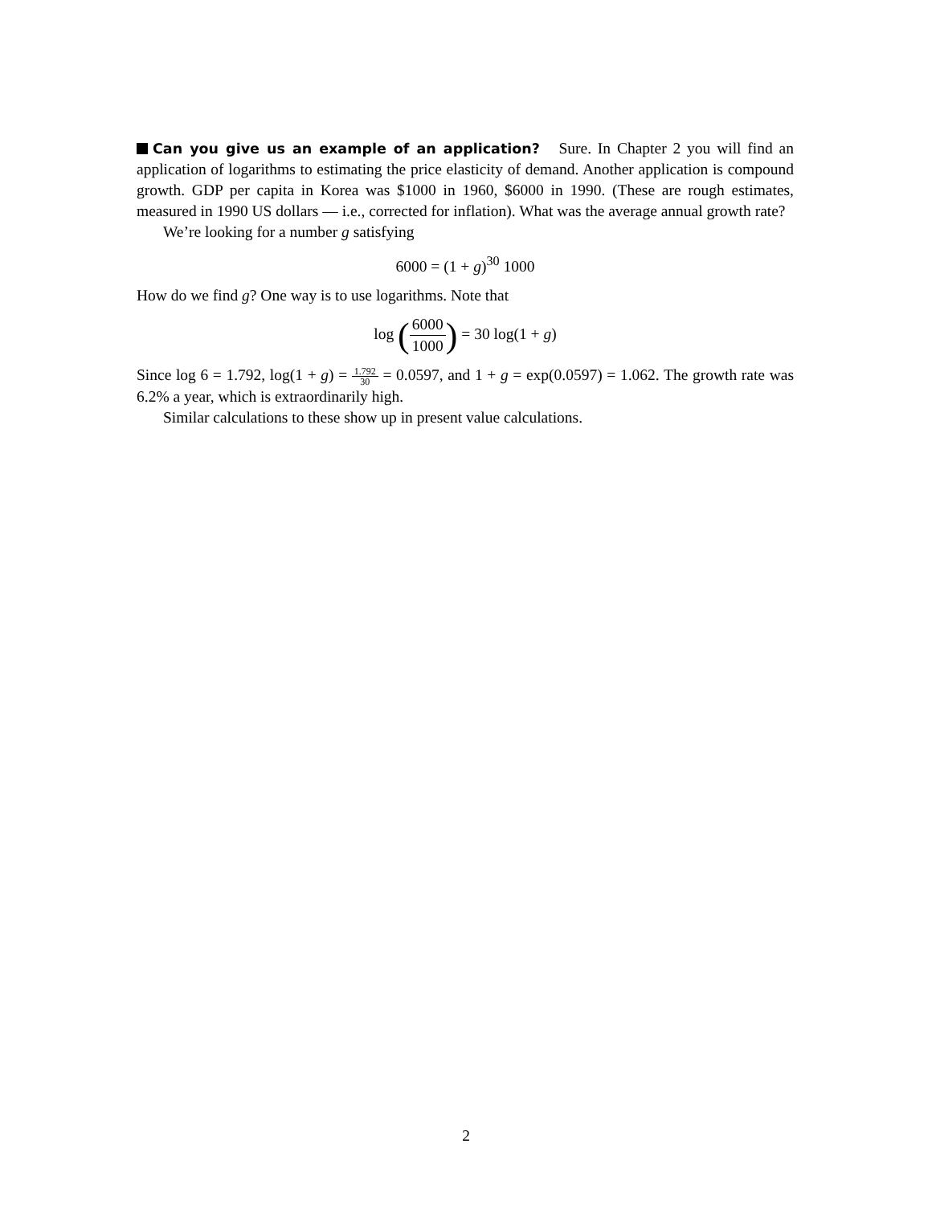Can you give us an example of an application? Sure. In Chapter 2 you will find an application of logarithms to estimating the price elasticity of demand. Another application is compound growth. GDP per capita in Korea was $1000 in 1960, $6000 in 1990. (These are rough estimates, measured in 1990 US dollars — i.e., corrected for inflation). What was the average annual growth rate?
We’re looking for a number g satisfying
6000 = (1 + g)<sup>30</sup> 1000
How do we find g? One way is to use logarithms. Note that
log (6000 1000) = 30 log(1 + g)
Since log 6 = 1.792, log(1 + g) = 1.792 30 = 0.0597, and 1 + g = exp(0.0597) = 1.062. The growth rate was 6.2% a year, which is extraordinarily high.
Similar calculations to these show up in present value calculations.
2